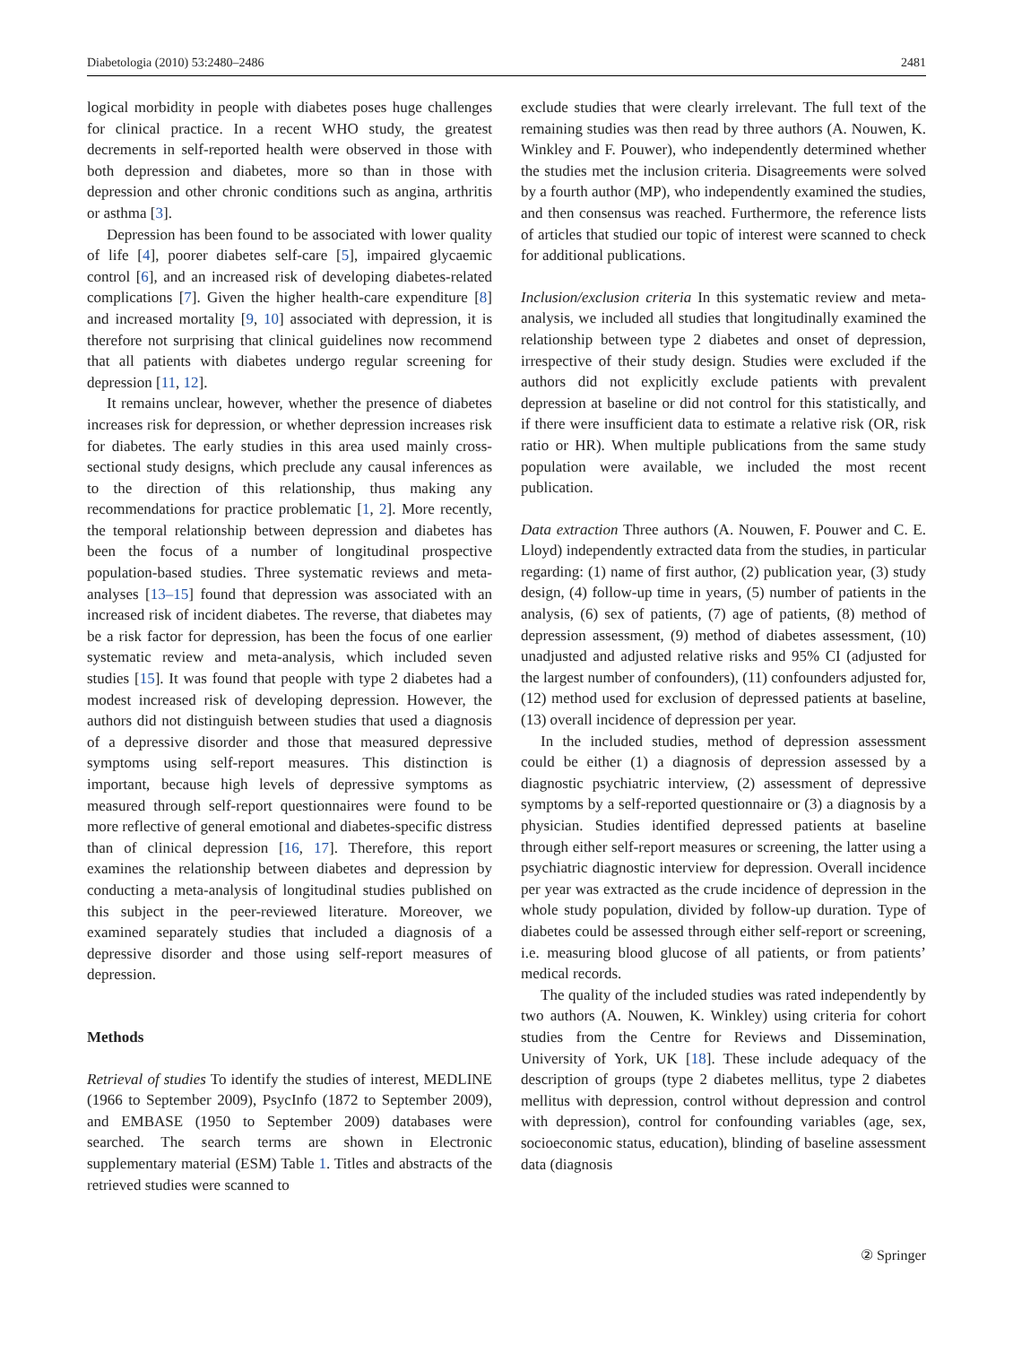Diabetologia (2010) 53:2480–2486 2481
logical morbidity in people with diabetes poses huge challenges for clinical practice. In a recent WHO study, the greatest decrements in self-reported health were observed in those with both depression and diabetes, more so than in those with depression and other chronic conditions such as angina, arthritis or asthma [3].
Depression has been found to be associated with lower quality of life [4], poorer diabetes self-care [5], impaired glycaemic control [6], and an increased risk of developing diabetes-related complications [7]. Given the higher health-care expenditure [8] and increased mortality [9, 10] associated with depression, it is therefore not surprising that clinical guidelines now recommend that all patients with diabetes undergo regular screening for depression [11, 12].
It remains unclear, however, whether the presence of diabetes increases risk for depression, or whether depression increases risk for diabetes. The early studies in this area used mainly cross-sectional study designs, which preclude any causal inferences as to the direction of this relationship, thus making any recommendations for practice problematic [1, 2]. More recently, the temporal relationship between depression and diabetes has been the focus of a number of longitudinal prospective population-based studies. Three systematic reviews and meta-analyses [13–15] found that depression was associated with an increased risk of incident diabetes. The reverse, that diabetes may be a risk factor for depression, has been the focus of one earlier systematic review and meta-analysis, which included seven studies [15]. It was found that people with type 2 diabetes had a modest increased risk of developing depression. However, the authors did not distinguish between studies that used a diagnosis of a depressive disorder and those that measured depressive symptoms using self-report measures. This distinction is important, because high levels of depressive symptoms as measured through self-report questionnaires were found to be more reflective of general emotional and diabetes-specific distress than of clinical depression [16, 17]. Therefore, this report examines the relationship between diabetes and depression by conducting a meta-analysis of longitudinal studies published on this subject in the peer-reviewed literature. Moreover, we examined separately studies that included a diagnosis of a depressive disorder and those using self-report measures of depression.
Methods
Retrieval of studies To identify the studies of interest, MEDLINE (1966 to September 2009), PsycInfo (1872 to September 2009), and EMBASE (1950 to September 2009) databases were searched. The search terms are shown in Electronic supplementary material (ESM) Table 1. Titles and abstracts of the retrieved studies were scanned to
exclude studies that were clearly irrelevant. The full text of the remaining studies was then read by three authors (A. Nouwen, K. Winkley and F. Pouwer), who independently determined whether the studies met the inclusion criteria. Disagreements were solved by a fourth author (MP), who independently examined the studies, and then consensus was reached. Furthermore, the reference lists of articles that studied our topic of interest were scanned to check for additional publications.
Inclusion/exclusion criteria In this systematic review and meta-analysis, we included all studies that longitudinally examined the relationship between type 2 diabetes and onset of depression, irrespective of their study design. Studies were excluded if the authors did not explicitly exclude patients with prevalent depression at baseline or did not control for this statistically, and if there were insufficient data to estimate a relative risk (OR, risk ratio or HR). When multiple publications from the same study population were available, we included the most recent publication.
Data extraction Three authors (A. Nouwen, F. Pouwer and C. E. Lloyd) independently extracted data from the studies, in particular regarding: (1) name of first author, (2) publication year, (3) study design, (4) follow-up time in years, (5) number of patients in the analysis, (6) sex of patients, (7) age of patients, (8) method of depression assessment, (9) method of diabetes assessment, (10) unadjusted and adjusted relative risks and 95% CI (adjusted for the largest number of confounders), (11) confounders adjusted for, (12) method used for exclusion of depressed patients at baseline, (13) overall incidence of depression per year.
In the included studies, method of depression assessment could be either (1) a diagnosis of depression assessed by a diagnostic psychiatric interview, (2) assessment of depressive symptoms by a self-reported questionnaire or (3) a diagnosis by a physician. Studies identified depressed patients at baseline through either self-report measures or screening, the latter using a psychiatric diagnostic interview for depression. Overall incidence per year was extracted as the crude incidence of depression in the whole study population, divided by follow-up duration. Type of diabetes could be assessed through either self-report or screening, i.e. measuring blood glucose of all patients, or from patients’ medical records.
The quality of the included studies was rated independently by two authors (A. Nouwen, K. Winkley) using criteria for cohort studies from the Centre for Reviews and Dissemination, University of York, UK [18]. These include adequacy of the description of groups (type 2 diabetes mellitus, type 2 diabetes mellitus with depression, control without depression and control with depression), control for confounding variables (age, sex, socioeconomic status, education), blinding of baseline assessment data (diagnosis
② Springer